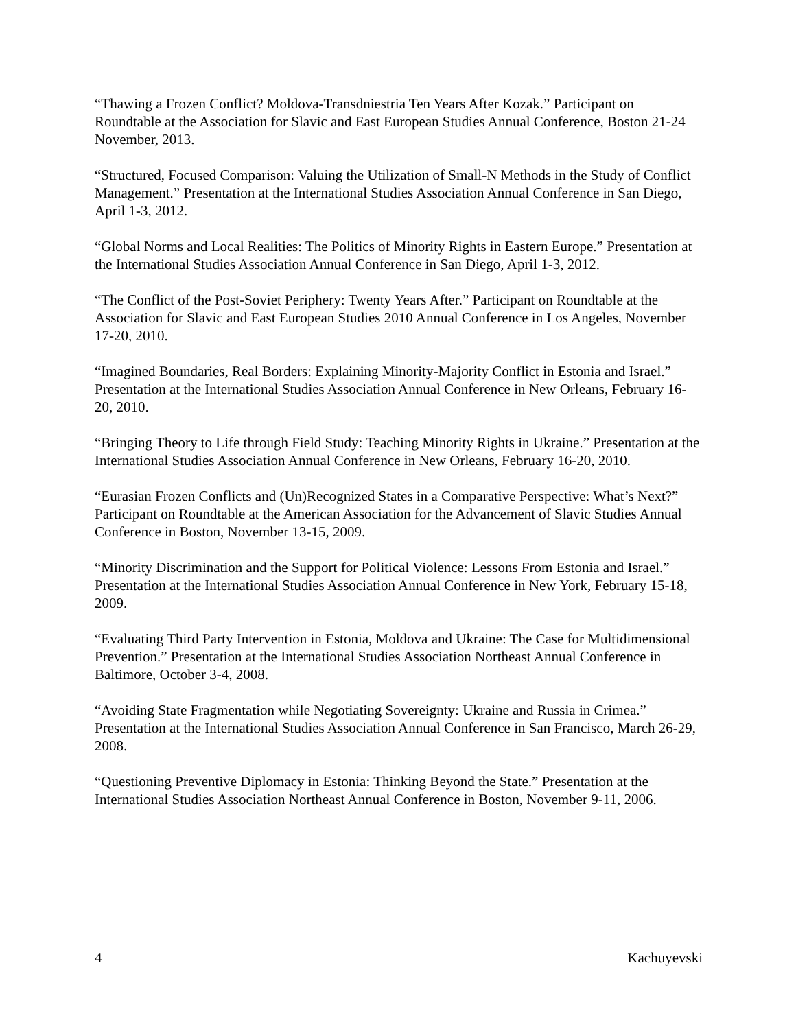“Thawing a Frozen Conflict? Moldova-Transdniestria Ten Years After Kozak.” Participant on Roundtable at the Association for Slavic and East European Studies Annual Conference, Boston 21-24 November, 2013.
“Structured, Focused Comparison: Valuing the Utilization of Small-N Methods in the Study of Conflict Management.” Presentation at the International Studies Association Annual Conference in San Diego, April 1-3, 2012.
“Global Norms and Local Realities: The Politics of Minority Rights in Eastern Europe.” Presentation at the International Studies Association Annual Conference in San Diego, April 1-3, 2012.
“The Conflict of the Post-Soviet Periphery: Twenty Years After.” Participant on Roundtable at the Association for Slavic and East European Studies 2010 Annual Conference in Los Angeles, November 17-20, 2010.
“Imagined Boundaries, Real Borders: Explaining Minority-Majority Conflict in Estonia and Israel.” Presentation at the International Studies Association Annual Conference in New Orleans, February 16-20, 2010.
“Bringing Theory to Life through Field Study: Teaching Minority Rights in Ukraine.” Presentation at the International Studies Association Annual Conference in New Orleans, February 16-20, 2010.
“Eurasian Frozen Conflicts and (Un)Recognized States in a Comparative Perspective: What’s Next?” Participant on Roundtable at the American Association for the Advancement of Slavic Studies Annual Conference in Boston, November 13-15, 2009.
“Minority Discrimination and the Support for Political Violence: Lessons From Estonia and Israel.” Presentation at the International Studies Association Annual Conference in New York, February 15-18, 2009.
“Evaluating Third Party Intervention in Estonia, Moldova and Ukraine: The Case for Multidimensional Prevention.” Presentation at the International Studies Association Northeast Annual Conference in Baltimore, October 3-4, 2008.
“Avoiding State Fragmentation while Negotiating Sovereignty: Ukraine and Russia in Crimea.” Presentation at the International Studies Association Annual Conference in San Francisco, March 26-29, 2008.
“Questioning Preventive Diplomacy in Estonia: Thinking Beyond the State.” Presentation at the International Studies Association Northeast Annual Conference in Boston, November 9-11, 2006.
4 Kachuyevski